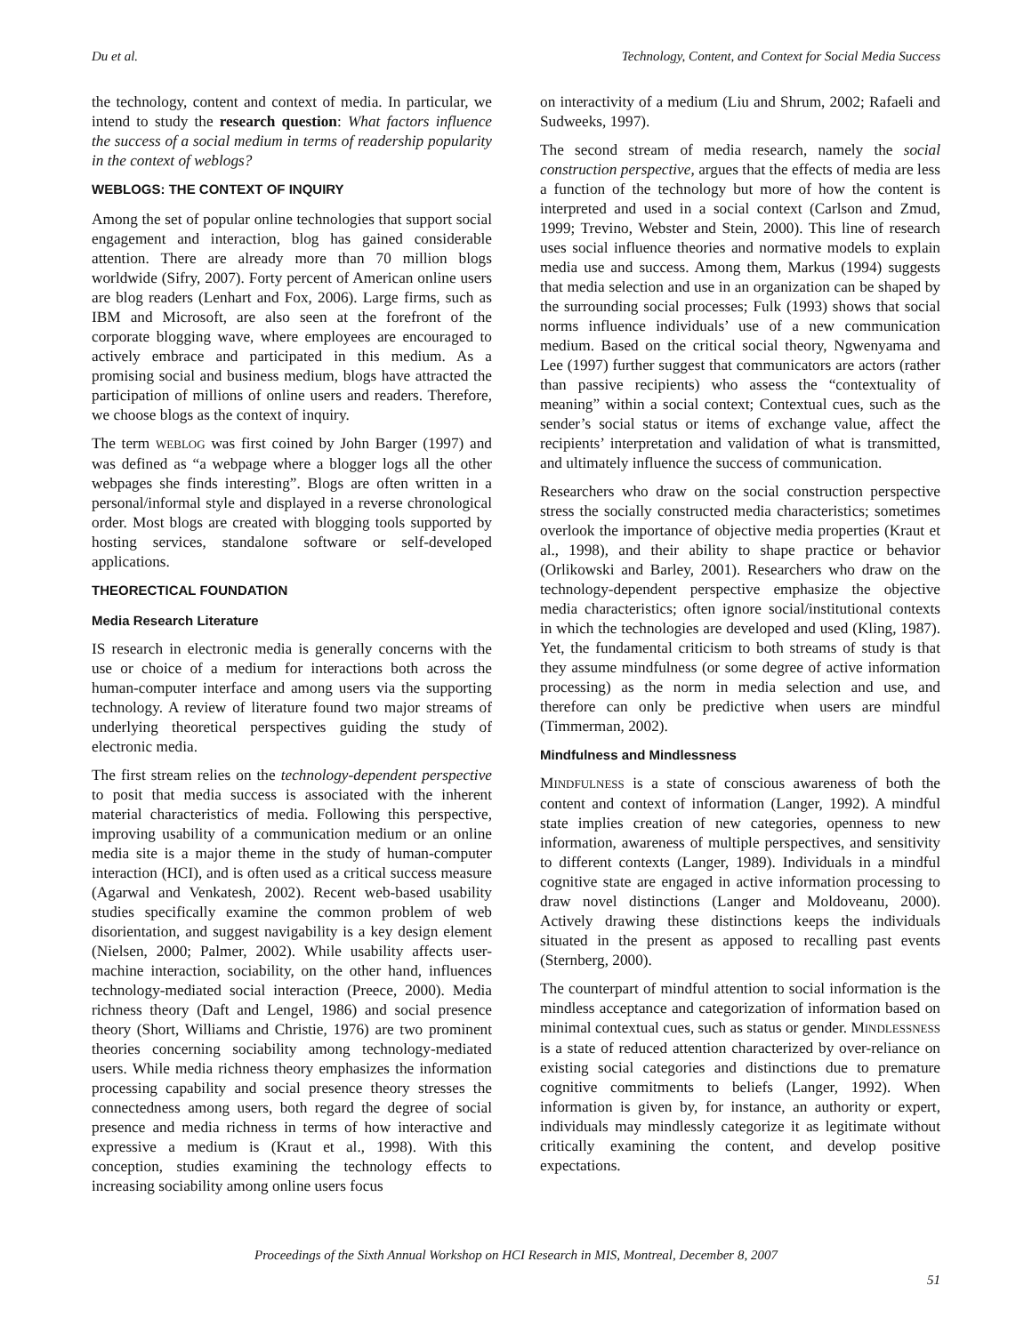Du et al. Technology, Content, and Context for Social Media Success
the technology, content and context of media. In particular, we intend to study the research question: What factors influence the success of a social medium in terms of readership popularity in the context of weblogs?
WEBLOGS: THE CONTEXT OF INQUIRY
Among the set of popular online technologies that support social engagement and interaction, blog has gained considerable attention. There are already more than 70 million blogs worldwide (Sifry, 2007). Forty percent of American online users are blog readers (Lenhart and Fox, 2006). Large firms, such as IBM and Microsoft, are also seen at the forefront of the corporate blogging wave, where employees are encouraged to actively embrace and participated in this medium. As a promising social and business medium, blogs have attracted the participation of millions of online users and readers. Therefore, we choose blogs as the context of inquiry.
The term WEBLOG was first coined by John Barger (1997) and was defined as “a webpage where a blogger logs all the other webpages she finds interesting”. Blogs are often written in a personal/informal style and displayed in a reverse chronological order. Most blogs are created with blogging tools supported by hosting services, standalone software or self-developed applications.
THEORECTICAL FOUNDATION
Media Research Literature
IS research in electronic media is generally concerns with the use or choice of a medium for interactions both across the human-computer interface and among users via the supporting technology. A review of literature found two major streams of underlying theoretical perspectives guiding the study of electronic media.
The first stream relies on the technology-dependent perspective to posit that media success is associated with the inherent material characteristics of media. Following this perspective, improving usability of a communication medium or an online media site is a major theme in the study of human-computer interaction (HCI), and is often used as a critical success measure (Agarwal and Venkatesh, 2002). Recent web-based usability studies specifically examine the common problem of web disorientation, and suggest navigability is a key design element (Nielsen, 2000; Palmer, 2002). While usability affects user-machine interaction, sociability, on the other hand, influences technology-mediated social interaction (Preece, 2000). Media richness theory (Daft and Lengel, 1986) and social presence theory (Short, Williams and Christie, 1976) are two prominent theories concerning sociability among technology-mediated users. While media richness theory emphasizes the information processing capability and social presence theory stresses the connectedness among users, both regard the degree of social presence and media richness in terms of how interactive and expressive a medium is (Kraut et al., 1998). With this conception, studies examining the technology effects to increasing sociability among online users focus
on interactivity of a medium (Liu and Shrum, 2002; Rafaeli and Sudweeks, 1997).
The second stream of media research, namely the social construction perspective, argues that the effects of media are less a function of the technology but more of how the content is interpreted and used in a social context (Carlson and Zmud, 1999; Trevino, Webster and Stein, 2000). This line of research uses social influence theories and normative models to explain media use and success. Among them, Markus (1994) suggests that media selection and use in an organization can be shaped by the surrounding social processes; Fulk (1993) shows that social norms influence individuals’ use of a new communication medium. Based on the critical social theory, Ngwenyama and Lee (1997) further suggest that communicators are actors (rather than passive recipients) who assess the “contextuality of meaning” within a social context; Contextual cues, such as the sender’s social status or items of exchange value, affect the recipients’ interpretation and validation of what is transmitted, and ultimately influence the success of communication.
Researchers who draw on the social construction perspective stress the socially constructed media characteristics; sometimes overlook the importance of objective media properties (Kraut et al., 1998), and their ability to shape practice or behavior (Orlikowski and Barley, 2001). Researchers who draw on the technology-dependent perspective emphasize the objective media characteristics; often ignore social/institutional contexts in which the technologies are developed and used (Kling, 1987). Yet, the fundamental criticism to both streams of study is that they assume mindfulness (or some degree of active information processing) as the norm in media selection and use, and therefore can only be predictive when users are mindful (Timmerman, 2002).
Mindfulness and Mindlessness
MINDFULNESS is a state of conscious awareness of both the content and context of information (Langer, 1992). A mindful state implies creation of new categories, openness to new information, awareness of multiple perspectives, and sensitivity to different contexts (Langer, 1989). Individuals in a mindful cognitive state are engaged in active information processing to draw novel distinctions (Langer and Moldoveanu, 2000). Actively drawing these distinctions keeps the individuals situated in the present as apposed to recalling past events (Sternberg, 2000).
The counterpart of mindful attention to social information is the mindless acceptance and categorization of information based on minimal contextual cues, such as status or gender. MINDLESSNESS is a state of reduced attention characterized by over-reliance on existing social categories and distinctions due to premature cognitive commitments to beliefs (Langer, 1992). When information is given by, for instance, an authority or expert, individuals may mindlessly categorize it as legitimate without critically examining the content, and develop positive expectations.
Proceedings of the Sixth Annual Workshop on HCI Research in MIS, Montreal, December 8, 2007
51